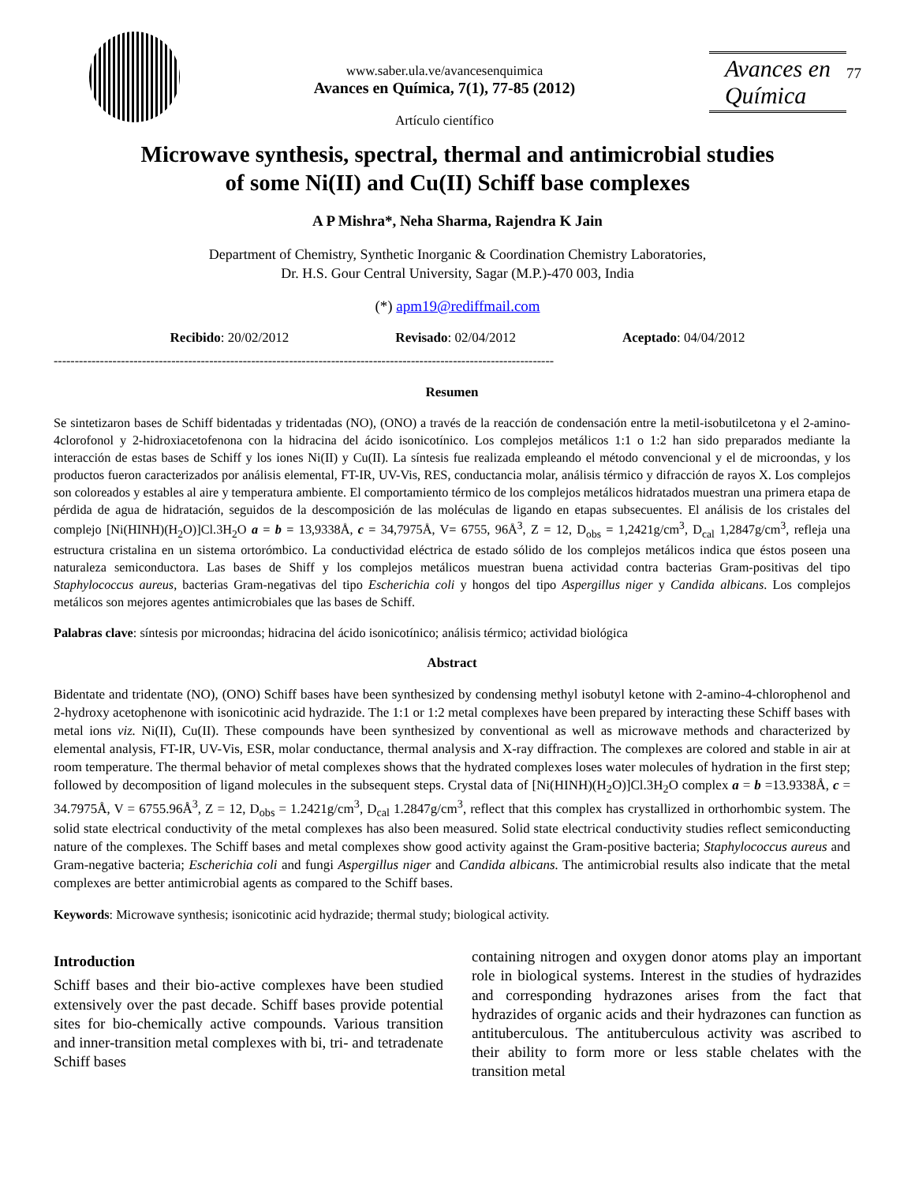www.saber.ula.ve/avancesenquimica
Avances en Química, 7(1), 77-85 (2012)
Artículo científico
Avances en
Química
77
Microwave synthesis, spectral, thermal and antimicrobial studies
of some Ni(II) and Cu(II) Schiff base complexes
A P Mishra*, Neha Sharma, Rajendra K Jain
Department of Chemistry, Synthetic Inorganic & Coordination Chemistry Laboratories,
Dr. H.S. Gour Central University, Sagar (M.P.)-470 003, India
(*) apm19@rediffmail.com
Recibido: 20/02/2012 Revisado: 02/04/2012 Aceptado: 04/04/2012
-----------------------------------------------------------------------------------------------------------------------
Resumen
Se sintetizaron bases de Schiff bidentadas y tridentadas (NO), (ONO) a través de la reacción de condensación entre la metil-isobutilcetona y el 2-amino-4clorofonol y 2-hidroxiacetofenona con la hidracina del ácido isonicotínico. Los complejos metálicos 1:1 o 1:2 han sido preparados mediante la interacción de estas bases de Schiff y los iones Ni(II) y Cu(II). La síntesis fue realizada empleando el método convencional y el de microondas, y los productos fueron caracterizados por análisis elemental, FT-IR, UV-Vis, RES, conductancia molar, análisis térmico y difracción de rayos X. Los complejos son coloreados y estables al aire y temperatura ambiente. El comportamiento térmico de los complejos metálicos hidratados muestran una primera etapa de pérdida de agua de hidratación, seguidos de la descomposición de las moléculas de ligando en etapas subsecuentes. El análisis de los cristales del complejo [Ni(HINH)(H<sub>2</sub>O)]Cl.3H<sub>2</sub>O a = b = 13,9338Å, c = 34,7975Å, V= 6755, 96Å<sup>3</sup>, Z = 12, D<sub>obs</sub> = 1,2421g/cm<sup>3</sup>, D<sub>cal</sub> 1,2847g/cm<sup>3</sup>, refleja una estructura cristalina en un sistema ortorómbico. La conductividad eléctrica de estado sólido de los complejos metálicos indica que éstos poseen una naturaleza semiconductora. Las bases de Shiff y los complejos metálicos muestran buena actividad contra bacterias Gram-positivas del tipo Staphylococcus aureus, bacterias Gram-negativas del tipo Escherichia coli y hongos del tipo Aspergillus niger y Candida albicans. Los complejos metálicos son mejores agentes antimicrobiales que las bases de Schiff.
Palabras clave: síntesis por microondas; hidracina del ácido isonicotínico; análisis térmico; actividad biológica
Abstract
Bidentate and tridentate (NO), (ONO) Schiff bases have been synthesized by condensing methyl isobutyl ketone with 2-amino-4-chlorophenol and 2-hydroxy acetophenone with isonicotinic acid hydrazide. The 1:1 or 1:2 metal complexes have been prepared by interacting these Schiff bases with metal ions viz. Ni(II), Cu(II). These compounds have been synthesized by conventional as well as microwave methods and characterized by elemental analysis, FT-IR, UV-Vis, ESR, molar conductance, thermal analysis and X-ray diffraction. The complexes are colored and stable in air at room temperature. The thermal behavior of metal complexes shows that the hydrated complexes loses water molecules of hydration in the first step; followed by decomposition of ligand molecules in the subsequent steps. Crystal data of [Ni(HINH)(H<sub>2</sub>O)]Cl.3H<sub>2</sub>O complex a = b =13.9338Å, c = 34.7975Å, V = 6755.96Å<sup>3</sup>, Z = 12, D<sub>obs</sub> = 1.2421g/cm<sup>3</sup>, D<sub>cal</sub> 1.2847g/cm<sup>3</sup>, reflect that this complex has crystallized in orthorhombic system. The solid state electrical conductivity of the metal complexes has also been measured. Solid state electrical conductivity studies reflect semiconducting nature of the complexes. The Schiff bases and metal complexes show good activity against the Gram-positive bacteria; Staphylococcus aureus and Gram-negative bacteria; Escherichia coli and fungi Aspergillus niger and Candida albicans. The antimicrobial results also indicate that the metal complexes are better antimicrobial agents as compared to the Schiff bases.
Keywords: Microwave synthesis; isonicotinic acid hydrazide; thermal study; biological activity.
Introduction
Schiff bases and their bio-active complexes have been studied extensively over the past decade. Schiff bases provide potential sites for bio-chemically active compounds. Various transition and inner-transition metal complexes with bi, tri- and tetradenate Schiff bases
containing nitrogen and oxygen donor atoms play an important role in biological systems. Interest in the studies of hydrazides and corresponding hydrazones arises from the fact that hydrazides of organic acids and their hydrazones can function as antituberculous. The antituberculous activity was ascribed to their ability to form more or less stable chelates with the transition metal